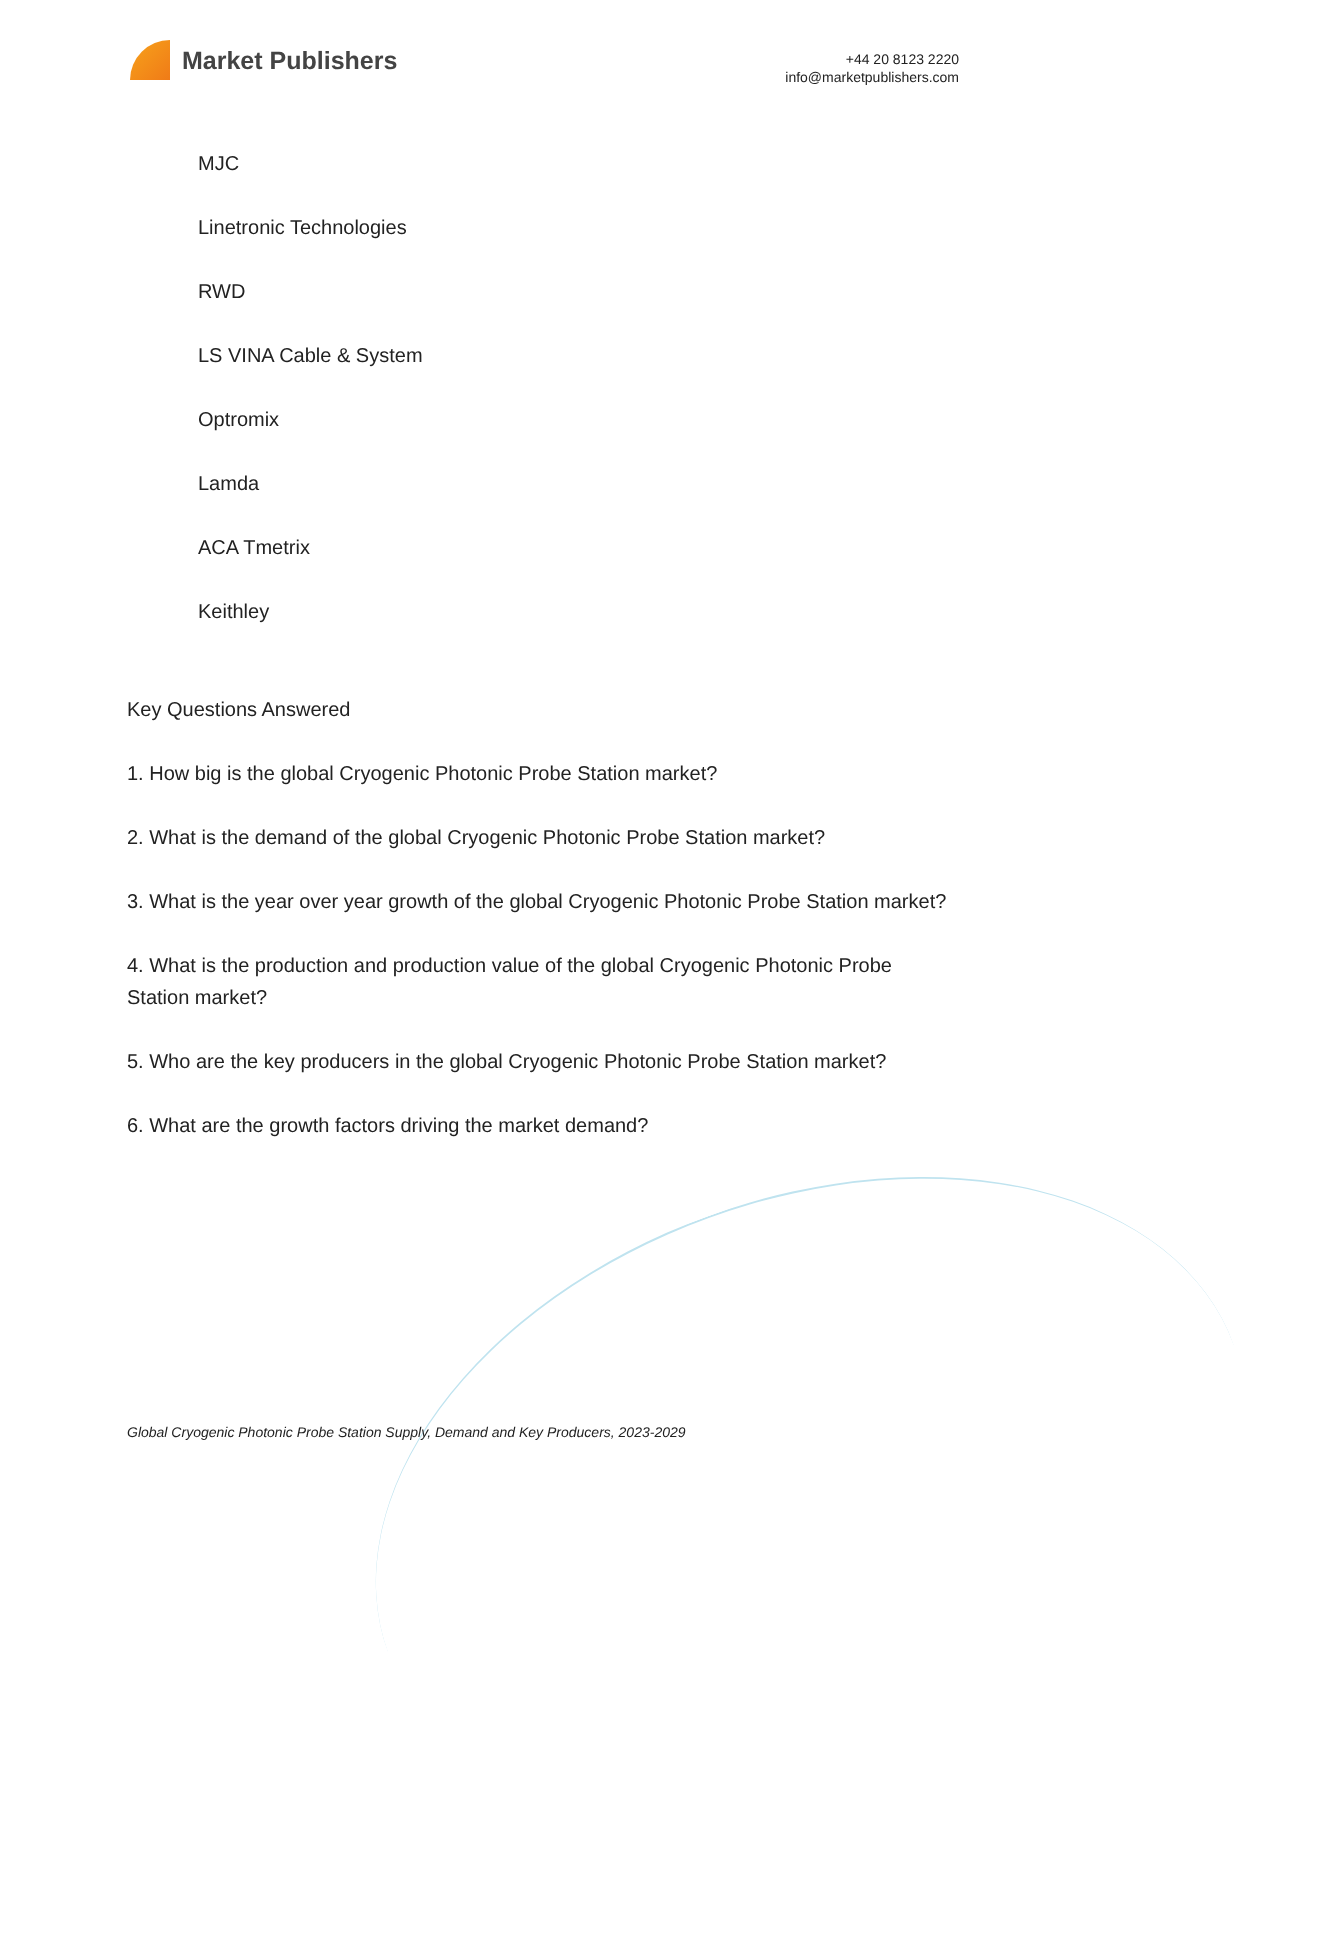Market Publishers
+44 20 8123 2220
info@marketpublishers.com
MJC
Linetronic Technologies
RWD
LS VINA Cable & System
Optromix
Lamda
ACA Tmetrix
Keithley
Key Questions Answered
1. How big is the global Cryogenic Photonic Probe Station market?
2. What is the demand of the global Cryogenic Photonic Probe Station market?
3. What is the year over year growth of the global Cryogenic Photonic Probe Station market?
4. What is the production and production value of the global Cryogenic Photonic Probe Station market?
5. Who are the key producers in the global Cryogenic Photonic Probe Station market?
6. What are the growth factors driving the market demand?
Global Cryogenic Photonic Probe Station Supply, Demand and Key Producers, 2023-2029